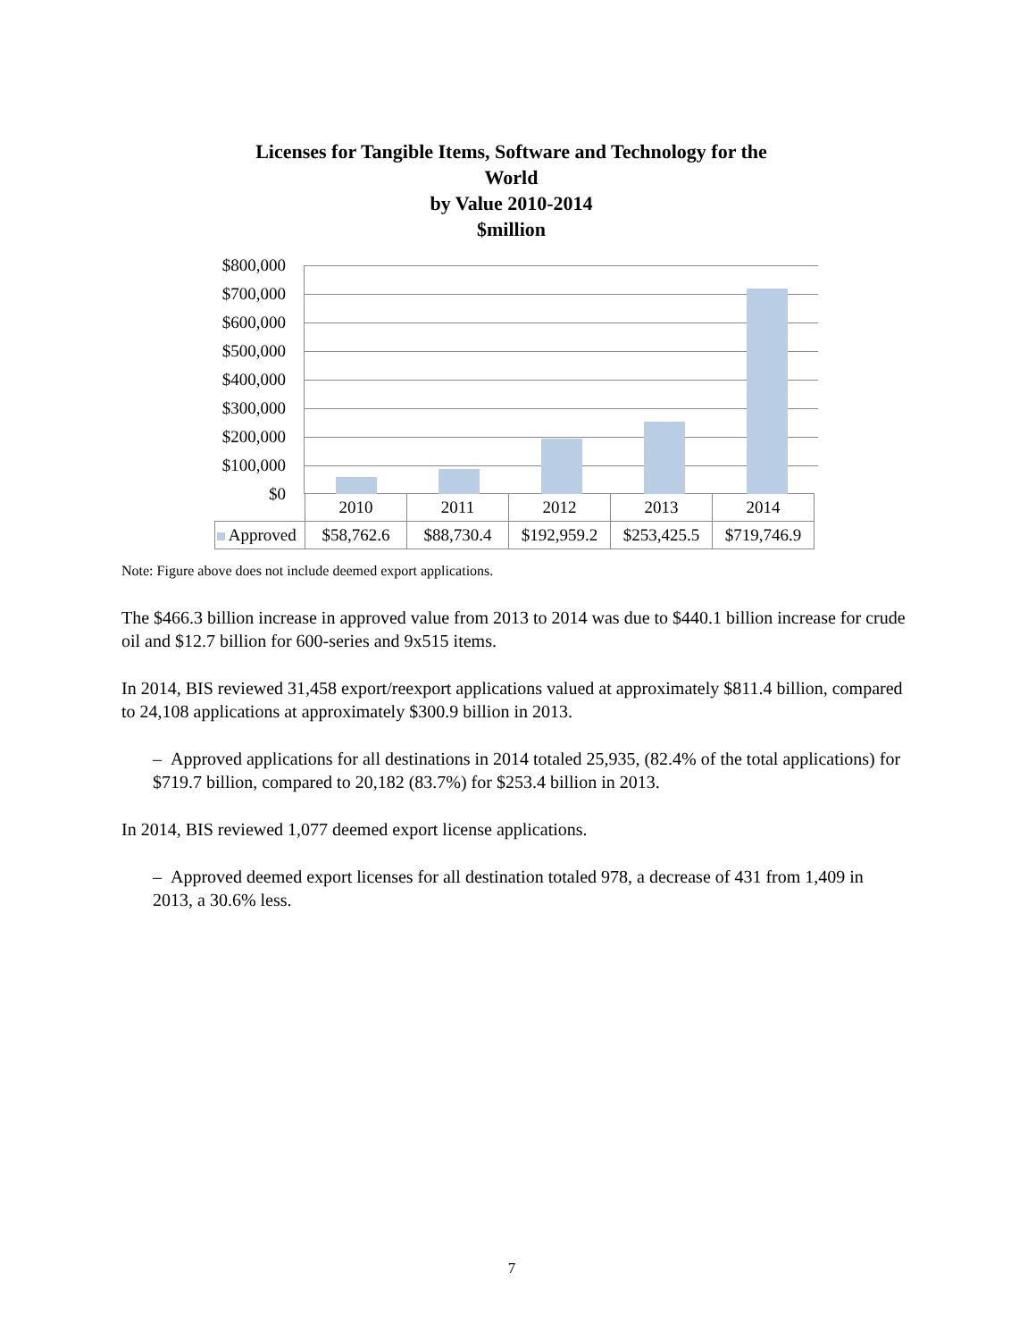Licenses for Tangible Items, Software and Technology for the World
by Value 2010-2014
$million
$800,000
$700,000
$600,000
$500,000
$400,000
$300,000
$200,000
$100,000
$0
| | 2010 | 2011 | 2012 | 2013 | 2014 |
| Approved | $58,762.6 | $88,730.4 | $192,959.2 | $253,425.5 | $719,746.9 |
Note: Figure above does not include deemed export applications.
The $466.3 billion increase in approved value from 2013 to 2014 was due to $440.1 billion increase for crude oil and $12.7 billion for 600-series and 9x515 items.
In 2014, BIS reviewed 31,458 export/reexport applications valued at approximately $811.4 billion, compared to 24,108 applications at approximately $300.9 billion in 2013.
– Approved applications for all destinations in 2014 totaled 25,935, (82.4% of the total applications) for $719.7 billion, compared to 20,182 (83.7%) for $253.4 billion in 2013.
In 2014, BIS reviewed 1,077 deemed export license applications.
– Approved deemed export licenses for all destination totaled 978, a decrease of 431 from 1,409 in 2013, a 30.6% less.
7